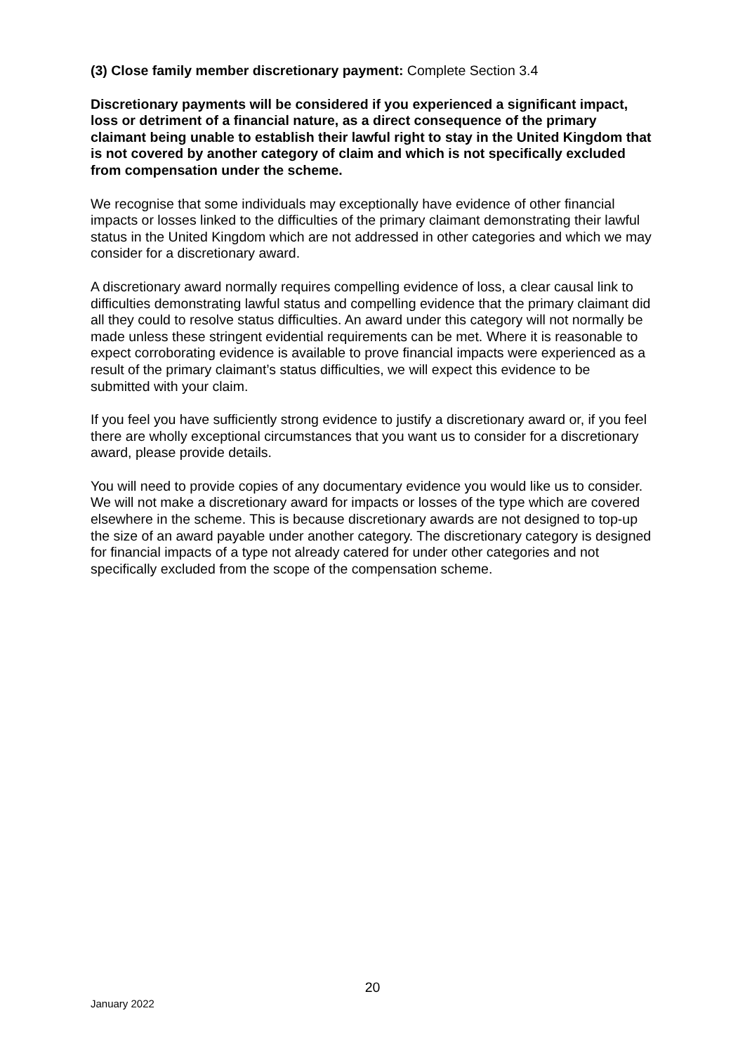(3) Close family member discretionary payment: Complete Section 3.4
Discretionary payments will be considered if you experienced a significant impact, loss or detriment of a financial nature, as a direct consequence of the primary claimant being unable to establish their lawful right to stay in the United Kingdom that is not covered by another category of claim and which is not specifically excluded from compensation under the scheme.
We recognise that some individuals may exceptionally have evidence of other financial impacts or losses linked to the difficulties of the primary claimant demonstrating their lawful status in the United Kingdom which are not addressed in other categories and which we may consider for a discretionary award.
A discretionary award normally requires compelling evidence of loss, a clear causal link to difficulties demonstrating lawful status and compelling evidence that the primary claimant did all they could to resolve status difficulties. An award under this category will not normally be made unless these stringent evidential requirements can be met. Where it is reasonable to expect corroborating evidence is available to prove financial impacts were experienced as a result of the primary claimant’s status difficulties, we will expect this evidence to be submitted with your claim.
If you feel you have sufficiently strong evidence to justify a discretionary award or, if you feel there are wholly exceptional circumstances that you want us to consider for a discretionary award, please provide details.
You will need to provide copies of any documentary evidence you would like us to consider. We will not make a discretionary award for impacts or losses of the type which are covered elsewhere in the scheme. This is because discretionary awards are not designed to top-up the size of an award payable under another category. The discretionary category is designed for financial impacts of a type not already catered for under other categories and not specifically excluded from the scope of the compensation scheme.
20
January 2022